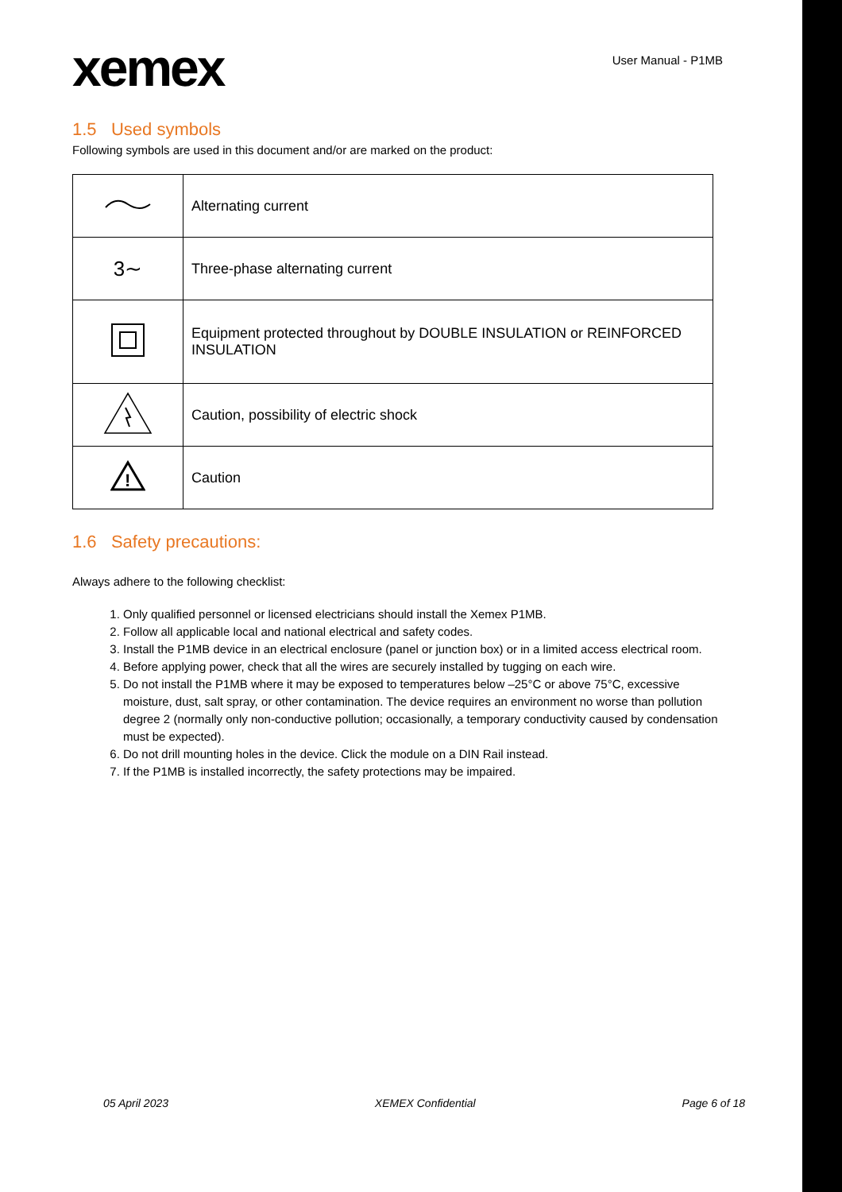xemex
User Manual - P1MB
1.5 Used symbols
Following symbols are used in this document and/or are marked on the product:
| | Alternating current |
| 3∼ | Three-phase alternating current |
| | Equipment protected throughout by DOUBLE INSULATION or REINFORCED INSULATION |
| | Caution, possibility of electric shock |
| ! | Caution |
1.6 Safety precautions:
Always adhere to the following checklist:
1. Only qualified personnel or licensed electricians should install the Xemex P1MB.
2. Follow all applicable local and national electrical and safety codes.
3. Install the P1MB device in an electrical enclosure (panel or junction box) or in a limited access electrical room.
4. Before applying power, check that all the wires are securely installed by tugging on each wire.
5. Do not install the P1MB where it may be exposed to temperatures below –25°C or above 75°C, excessive moisture, dust, salt spray, or other contamination. The device requires an environment no worse than pollution degree 2 (normally only non-conductive pollution; occasionally, a temporary conductivity caused by condensation must be expected).
6. Do not drill mounting holes in the device. Click the module on a DIN Rail instead.
7. If the P1MB is installed incorrectly, the safety protections may be impaired.
05 April 2023 XEMEX Confidential Page 6 of 18